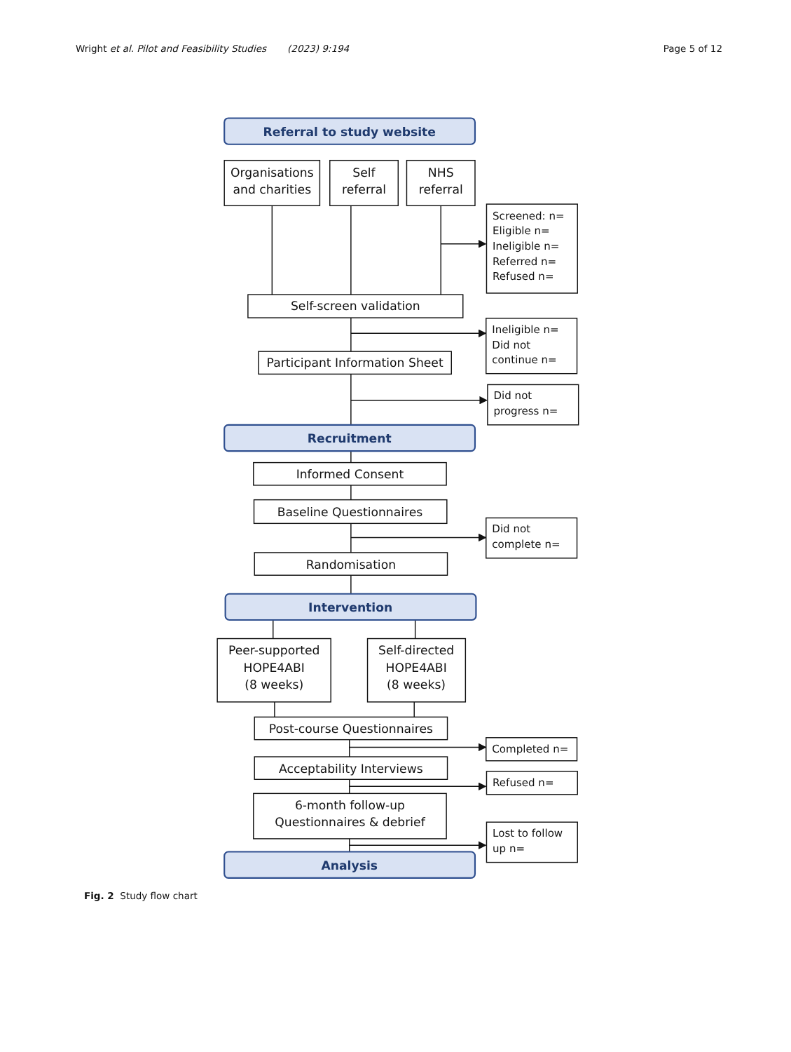Wright et al. Pilot and Feasibility Studies (2023) 9:194
Page 5 of 12
Referral to study website
Organisations
and charities
Self
referral
NHS
referral
Screened: n=
Eligible n=
Ineligible n=
Referred n=
Refused n=
Self-screen validation
Ineligible n=
Did not
continue n=
Participant Information Sheet
Did not
progress n=
Recruitment
Informed Consent
Baseline Questionnaires
Did not
complete n=
Randomisation
Intervention
Peer-supported
HOPE4ABI
(8 weeks)
Self-directed
HOPE4ABI
(8 weeks)
Post-course Questionnaires
Completed n=
Acceptability Interviews
Refused n=
6-month follow-up
Questionnaires & debrief
Lost to follow
up n=
Analysis
Fig. 2 Study flow chart